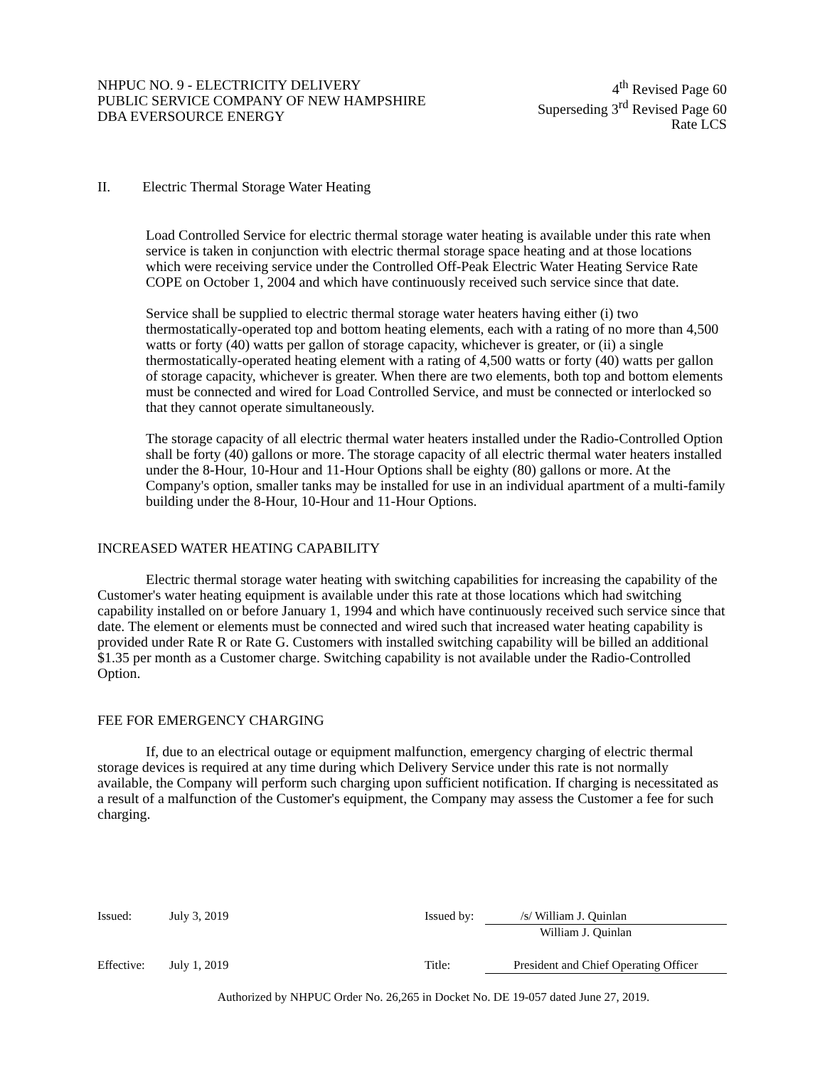NHPUC NO. 9 - ELECTRICITY DELIVERY
PUBLIC SERVICE COMPANY OF NEW HAMPSHIRE
DBA EVERSOURCE ENERGY
4<sup>th</sup> Revised Page 60
Superseding 3<sup>rd</sup> Revised Page 60
Rate LCS
II. Electric Thermal Storage Water Heating
Load Controlled Service for electric thermal storage water heating is available under this rate when service is taken in conjunction with electric thermal storage space heating and at those locations which were receiving service under the Controlled Off-Peak Electric Water Heating Service Rate COPE on October 1, 2004 and which have continuously received such service since that date.
Service shall be supplied to electric thermal storage water heaters having either (i) two thermostatically-operated top and bottom heating elements, each with a rating of no more than 4,500 watts or forty (40) watts per gallon of storage capacity, whichever is greater, or (ii) a single thermostatically-operated heating element with a rating of 4,500 watts or forty (40) watts per gallon of storage capacity, whichever is greater. When there are two elements, both top and bottom elements must be connected and wired for Load Controlled Service, and must be connected or interlocked so that they cannot operate simultaneously.
The storage capacity of all electric thermal water heaters installed under the Radio-Controlled Option shall be forty (40) gallons or more. The storage capacity of all electric thermal water heaters installed under the 8-Hour, 10-Hour and 11-Hour Options shall be eighty (80) gallons or more. At the Company's option, smaller tanks may be installed for use in an individual apartment of a multi-family building under the 8-Hour, 10-Hour and 11-Hour Options.
INCREASED WATER HEATING CAPABILITY
Electric thermal storage water heating with switching capabilities for increasing the capability of the Customer's water heating equipment is available under this rate at those locations which had switching capability installed on or before January 1, 1994 and which have continuously received such service since that date. The element or elements must be connected and wired such that increased water heating capability is provided under Rate R or Rate G. Customers with installed switching capability will be billed an additional $1.35 per month as a Customer charge. Switching capability is not available under the Radio-Controlled Option.
FEE FOR EMERGENCY CHARGING
If, due to an electrical outage or equipment malfunction, emergency charging of electric thermal storage devices is required at any time during which Delivery Service under this rate is not normally available, the Company will perform such charging upon sufficient notification. If charging is necessitated as a result of a malfunction of the Customer's equipment, the Company may assess the Customer a fee for such charging.
Issued: July 3, 2019 Issued by: /s/ William J. Quinlan
William J. Quinlan
Effective: July 1, 2019 Title: President and Chief Operating Officer
Authorized by NHPUC Order No. 26,265 in Docket No. DE 19-057 dated June 27, 2019.